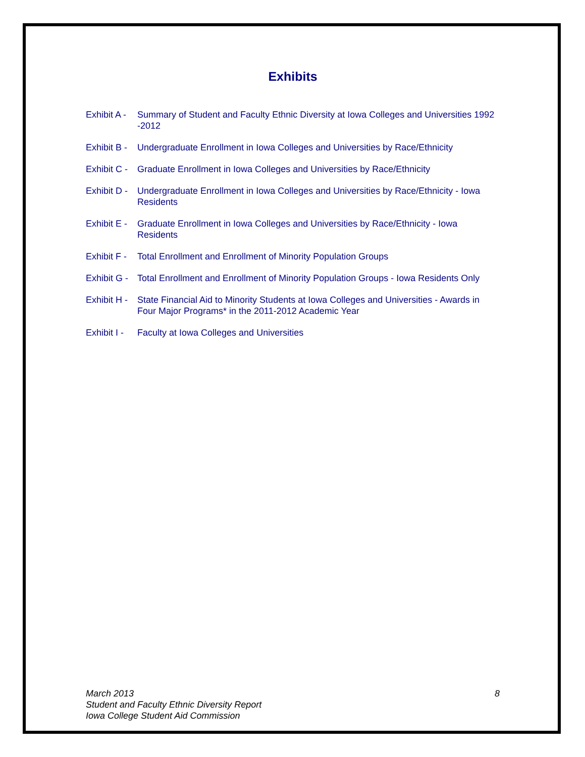Exhibits
Exhibit A -
Summary of Student and Faculty Ethnic Diversity at Iowa Colleges and Universities 1992 -2012
Exhibit B -
Undergraduate Enrollment in Iowa Colleges and Universities by Race/Ethnicity
Exhibit C -
Graduate Enrollment in Iowa Colleges and Universities by Race/Ethnicity
Exhibit D -
Undergraduate Enrollment in Iowa Colleges and Universities by Race/Ethnicity - Iowa Residents
Exhibit E -
Graduate Enrollment in Iowa Colleges and Universities by Race/Ethnicity - Iowa Residents
Exhibit F -
Total Enrollment and Enrollment of Minority Population Groups
Exhibit G -
Total Enrollment and Enrollment of Minority Population Groups - Iowa Residents Only
Exhibit H -
State Financial Aid to Minority Students at Iowa Colleges and Universities - Awards in Four Major Programs* in the 2011-2012 Academic Year
Exhibit I -
Faculty at Iowa Colleges and Universities
March 2013
8
Student and Faculty Ethnic Diversity Report
Iowa College Student Aid Commission